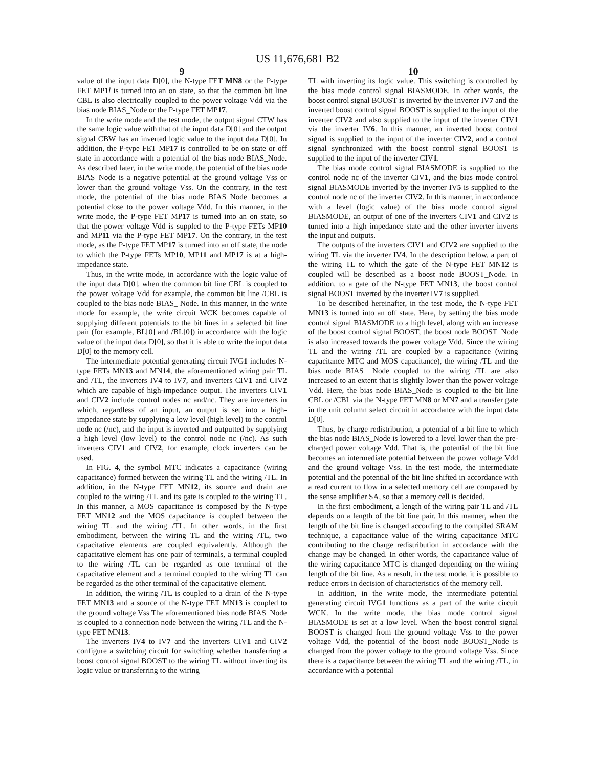US 11,676,681 B2
9
value of the input data D[0], the N-type FET MN8 or the P-type FET MP1 l is turned into an on state, so that the common bit line CBL is also electrically coupled to the power voltage Vdd via the bias node BIAS_Node or the P-type FET MP17.
In the write mode and the test mode, the output signal CTW has the same logic value with that of the input data D[0] and the output signal CBW has an inverted logic value to the input data D[0]. In addition, the P-type FET MP17 is controlled to be on state or off state in accordance with a potential of the bias node BIAS_Node. As described later, in the write mode, the potential of the bias node BIAS_Node is a negative potential at the ground voltage Vss or lower than the ground voltage Vss. On the contrary, in the test mode, the potential of the bias node BIAS_Node becomes a potential close to the power voltage Vdd. In this manner, in the write mode, the P-type FET MP17 is turned into an on state, so that the power voltage Vdd is suppled to the P-type FETs MP10 and MP11 via the P-type FET MP17. On the contrary, in the test mode, as the P-type FET MP17 is turned into an off state, the node to which the P-type FETs MP10, MP11 and MP17 is at a high-impedance state.
Thus, in the write mode, in accordance with the logic value of the input data D[0], when the common bit line CBL is coupled to the power voltage Vdd for example, the common bit line /CBL is coupled to the bias node BIAS_ Node. In this manner, in the write mode for example, the write circuit WCK becomes capable of supplying different potentials to the bit lines in a selected bit line pair (for example, BL[0] and /BL[0]) in accordance with the logic value of the input data D[0], so that it is able to write the input data D[0] to the memory cell.
The intermediate potential generating circuit IVG1 includes N-type FETs MN13 and MN14, the aforementioned wiring pair TL and /TL, the inverters IV4 to IV7, and inverters CIV1 and CIV2 which are capable of high-impedance output. The inverters CIV1 and CIV2 include control nodes nc and/nc. They are inverters in which, regardless of an input, an output is set into a high-impedance state by supplying a low level (high level) to the control node nc (/nc), and the input is inverted and outputted by supplying a high level (low level) to the control node nc (/nc). As such inverters CIV1 and CIV2, for example, clock inverters can be used.
In FIG. 4, the symbol MTC indicates a capacitance (wiring capacitance) formed between the wiring TL and the wiring /TL. In addition, in the N-type FET MN12, its source and drain are coupled to the wiring /TL and its gate is coupled to the wiring TL. In this manner, a MOS capacitance is composed by the N-type FET MN12 and the MOS capacitance is coupled between the wiring TL and the wiring /TL. In other words, in the first embodiment, between the wiring TL and the wiring /TL, two capacitative elements are coupled equivalently. Although the capacitative element has one pair of terminals, a terminal coupled to the wiring /TL can be regarded as one terminal of the capacitative element and a terminal coupled to the wiring TL can be regarded as the other terminal of the capacitative element.
In addition, the wiring /TL is coupled to a drain of the N-type FET MN13 and a source of the N-type FET MN13 is coupled to the ground voltage Vss The aforementioned bias node BIAS_Node is coupled to a connection node between the wiring /TL and the N-type FET MN13.
The inverters IV4 to IV7 and the inverters CIV1 and CIV2 configure a switching circuit for switching whether transferring a boost control signal BOOST to the wiring TL without inverting its logic value or transferring to the wiring
10
TL with inverting its logic value. This switching is controlled by the bias mode control signal BIASMODE. In other words, the boost control signal BOOST is inverted by the inverter IV7 and the inverted boost control signal BOOST is supplied to the input of the inverter CIV2 and also supplied to the input of the inverter CIV1 via the inverter IV6. In this manner, an inverted boost control signal is supplied to the input of the inverter CIV2, and a control signal synchronized with the boost control signal BOOST is supplied to the input of the inverter CIV1.
The bias mode control signal BIASMODE is supplied to the control node nc of the inverter CIV1, and the bias mode control signal BIASMODE inverted by the inverter IV5 is supplied to the control node nc of the inverter CIV2. In this manner, in accordance with a level (logic value) of the bias mode control signal BIASMODE, an output of one of the inverters CIV1 and CIV2 is turned into a high impedance state and the other inverter inverts the input and outputs.
The outputs of the inverters CIV1 and CIV2 are supplied to the wiring TL via the inverter IV4. In the description below, a part of the wiring TL to which the gate of the N-type FET MN12 is coupled will be described as a boost node BOOST_Node. In addition, to a gate of the N-type FET MN13, the boost control signal BOOST inverted by the inverter IV7 is supplied.
To be described hereinafter, in the test mode, the N-type FET MN13 is turned into an off state. Here, by setting the bias mode control signal BIASMODE to a high level, along with an increase of the boost control signal BOOST, the boost node BOOST_Node is also increased towards the power voltage Vdd. Since the wiring TL and the wiring /TL are coupled by a capacitance (wiring capacitance MTC and MOS capacitance), the wiring /TL and the bias node BIAS_ Node coupled to the wiring /TL are also increased to an extent that is slightly lower than the power voltage Vdd. Here, the bias node BIAS_Node is coupled to the bit line CBL or /CBL via the N-type FET MN8 or MN7 and a transfer gate in the unit column select circuit in accordance with the input data D[0].
Thus, by charge redistribution, a potential of a bit line to which the bias node BIAS_Node is lowered to a level lower than the pre-charged power voltage Vdd. That is, the potential of the bit line becomes an intermediate potential between the power voltage Vdd and the ground voltage Vss. In the test mode, the intermediate potential and the potential of the bit line shifted in accordance with a read current to flow in a selected memory cell are compared by the sense amplifier SA, so that a memory cell is decided.
In the first embodiment, a length of the wiring pair TL and /TL depends on a length of the bit line pair. In this manner, when the length of the bit line is changed according to the compiled SRAM technique, a capacitance value of the wiring capacitance MTC contributing to the charge redistribution in accordance with the change may be changed. In other words, the capacitance value of the wiring capacitance MTC is changed depending on the wiring length of the bit line. As a result, in the test mode, it is possible to reduce errors in decision of characteristics of the memory cell.
In addition, in the write mode, the intermediate potential generating circuit IVG1 functions as a part of the write circuit WCK. In the write mode, the bias mode control signal BIASMODE is set at a low level. When the boost control signal BOOST is changed from the ground voltage Vss to the power voltage Vdd, the potential of the boost node BOOST_Node is changed from the power voltage to the ground voltage Vss. Since there is a capacitance between the wiring TL and the wiring /TL, in accordance with a potential